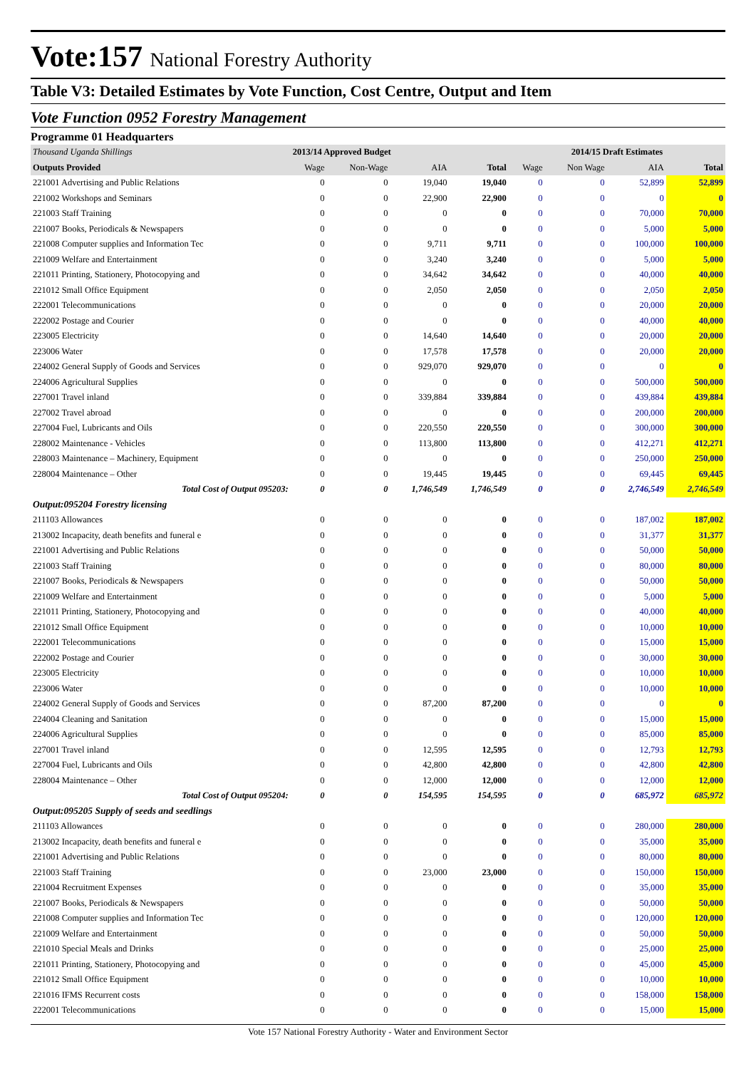Vote:157 National Forestry Authority
Table V3: Detailed Estimates by Vote Function, Cost Centre, Output and Item
Vote Function 0952 Forestry Management
Programme 01 Headquarters
| Thousand Uganda Shillings | 2013/14 Approved Budget | | | | 2014/15 Draft Estimates | | | |
| --- | --- | --- | --- | --- | --- | --- | --- | --- |
| Outputs Provided | Wage | Non-Wage | AIA | Total | Wage | Non Wage | AIA | Total |
| 221001 Advertising and Public Relations | 0 | 0 | 19,040 | 19,040 | 0 | 0 | 52,899 | 52,899 |
| 221002 Workshops and Seminars | 0 | 0 | 22,900 | 22,900 | 0 | 0 | 0 | 0 |
| 221003 Staff Training | 0 | 0 | 0 | 0 | 0 | 0 | 70,000 | 70,000 |
| 221007 Books, Periodicals & Newspapers | 0 | 0 | 0 | 0 | 0 | 0 | 5,000 | 5,000 |
| 221008 Computer supplies and Information Tec | 0 | 0 | 9,711 | 9,711 | 0 | 0 | 100,000 | 100,000 |
| 221009 Welfare and Entertainment | 0 | 0 | 3,240 | 3,240 | 0 | 0 | 5,000 | 5,000 |
| 221011 Printing, Stationery, Photocopying and | 0 | 0 | 34,642 | 34,642 | 0 | 0 | 40,000 | 40,000 |
| 221012 Small Office Equipment | 0 | 0 | 2,050 | 2,050 | 0 | 0 | 2,050 | 2,050 |
| 222001 Telecommunications | 0 | 0 | 0 | 0 | 0 | 0 | 20,000 | 20,000 |
| 222002 Postage and Courier | 0 | 0 | 0 | 0 | 0 | 0 | 40,000 | 40,000 |
| 223005 Electricity | 0 | 0 | 14,640 | 14,640 | 0 | 0 | 20,000 | 20,000 |
| 223006 Water | 0 | 0 | 17,578 | 17,578 | 0 | 0 | 20,000 | 20,000 |
| 224002 General Supply of Goods and Services | 0 | 0 | 929,070 | 929,070 | 0 | 0 | 0 | 0 |
| 224006 Agricultural Supplies | 0 | 0 | 0 | 0 | 0 | 0 | 500,000 | 500,000 |
| 227001 Travel inland | 0 | 0 | 339,884 | 339,884 | 0 | 0 | 439,884 | 439,884 |
| 227002 Travel abroad | 0 | 0 | 0 | 0 | 0 | 0 | 200,000 | 200,000 |
| 227004 Fuel, Lubricants and Oils | 0 | 0 | 220,550 | 220,550 | 0 | 0 | 300,000 | 300,000 |
| 228002 Maintenance - Vehicles | 0 | 0 | 113,800 | 113,800 | 0 | 0 | 412,271 | 412,271 |
| 228003 Maintenance – Machinery, Equipment | 0 | 0 | 0 | 0 | 0 | 0 | 250,000 | 250,000 |
| 228004 Maintenance – Other | 0 | 0 | 19,445 | 19,445 | 0 | 0 | 69,445 | 69,445 |
| Total Cost of Output 095203: | 0 | 0 | 1,746,549 | 1,746,549 | 0 | 0 | 2,746,549 | 2,746,549 |
| Output:095204 Forestry licensing | | | | | | | | |
| 211103 Allowances | 0 | 0 | 0 | 0 | 0 | 0 | 187,002 | 187,002 |
| 213002 Incapacity, death benefits and funeral e | 0 | 0 | 0 | 0 | 0 | 0 | 31,377 | 31,377 |
| 221001 Advertising and Public Relations | 0 | 0 | 0 | 0 | 0 | 0 | 50,000 | 50,000 |
| 221003 Staff Training | 0 | 0 | 0 | 0 | 0 | 0 | 80,000 | 80,000 |
| 221007 Books, Periodicals & Newspapers | 0 | 0 | 0 | 0 | 0 | 0 | 50,000 | 50,000 |
| 221009 Welfare and Entertainment | 0 | 0 | 0 | 0 | 0 | 0 | 5,000 | 5,000 |
| 221011 Printing, Stationery, Photocopying and | 0 | 0 | 0 | 0 | 0 | 0 | 40,000 | 40,000 |
| 221012 Small Office Equipment | 0 | 0 | 0 | 0 | 0 | 0 | 10,000 | 10,000 |
| 222001 Telecommunications | 0 | 0 | 0 | 0 | 0 | 0 | 15,000 | 15,000 |
| 222002 Postage and Courier | 0 | 0 | 0 | 0 | 0 | 0 | 30,000 | 30,000 |
| 223005 Electricity | 0 | 0 | 0 | 0 | 0 | 0 | 10,000 | 10,000 |
| 223006 Water | 0 | 0 | 0 | 0 | 0 | 0 | 10,000 | 10,000 |
| 224002 General Supply of Goods and Services | 0 | 0 | 87,200 | 87,200 | 0 | 0 | 0 | 0 |
| 224004 Cleaning and Sanitation | 0 | 0 | 0 | 0 | 0 | 0 | 15,000 | 15,000 |
| 224006 Agricultural Supplies | 0 | 0 | 0 | 0 | 0 | 0 | 85,000 | 85,000 |
| 227001 Travel inland | 0 | 0 | 12,595 | 12,595 | 0 | 0 | 12,793 | 12,793 |
| 227004 Fuel, Lubricants and Oils | 0 | 0 | 42,800 | 42,800 | 0 | 0 | 42,800 | 42,800 |
| 228004 Maintenance – Other | 0 | 0 | 12,000 | 12,000 | 0 | 0 | 12,000 | 12,000 |
| Total Cost of Output 095204: | 0 | 0 | 154,595 | 154,595 | 0 | 0 | 685,972 | 685,972 |
| Output:095205 Supply of seeds and seedlings | | | | | | | | |
| 211103 Allowances | 0 | 0 | 0 | 0 | 0 | 0 | 280,000 | 280,000 |
| 213002 Incapacity, death benefits and funeral e | 0 | 0 | 0 | 0 | 0 | 0 | 35,000 | 35,000 |
| 221001 Advertising and Public Relations | 0 | 0 | 0 | 0 | 0 | 0 | 80,000 | 80,000 |
| 221003 Staff Training | 0 | 0 | 23,000 | 23,000 | 0 | 0 | 150,000 | 150,000 |
| 221004 Recruitment Expenses | 0 | 0 | 0 | 0 | 0 | 0 | 35,000 | 35,000 |
| 221007 Books, Periodicals & Newspapers | 0 | 0 | 0 | 0 | 0 | 0 | 50,000 | 50,000 |
| 221008 Computer supplies and Information Tec | 0 | 0 | 0 | 0 | 0 | 0 | 120,000 | 120,000 |
| 221009 Welfare and Entertainment | 0 | 0 | 0 | 0 | 0 | 0 | 50,000 | 50,000 |
| 221010 Special Meals and Drinks | 0 | 0 | 0 | 0 | 0 | 0 | 25,000 | 25,000 |
| 221011 Printing, Stationery, Photocopying and | 0 | 0 | 0 | 0 | 0 | 0 | 45,000 | 45,000 |
| 221012 Small Office Equipment | 0 | 0 | 0 | 0 | 0 | 0 | 10,000 | 10,000 |
| 221016 IFMS Recurrent costs | 0 | 0 | 0 | 0 | 0 | 0 | 158,000 | 158,000 |
| 222001 Telecommunications | 0 | 0 | 0 | 0 | 0 | 0 | 15,000 | 15,000 |
Vote 157 National Forestry Authority - Water and Environment Sector